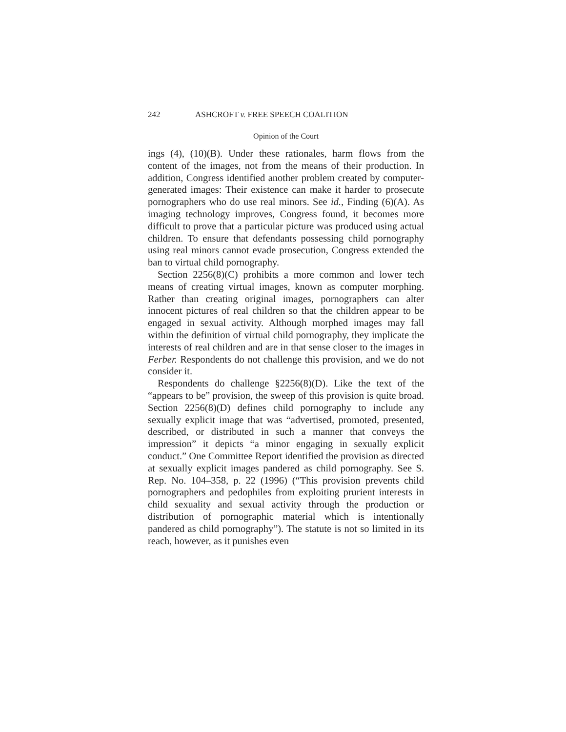242 ASHCROFT v. FREE SPEECH COALITION
Opinion of the Court
ings (4), (10)(B). Under these rationales, harm flows from the content of the images, not from the means of their production. In addition, Congress identified another problem created by computer-generated images: Their existence can make it harder to prosecute pornographers who do use real minors. See id., Finding (6)(A). As imaging technology improves, Congress found, it becomes more difficult to prove that a particular picture was produced using actual children. To ensure that defendants possessing child pornography using real minors cannot evade prosecution, Congress extended the ban to virtual child pornography.
Section 2256(8)(C) prohibits a more common and lower tech means of creating virtual images, known as computer morphing. Rather than creating original images, pornographers can alter innocent pictures of real children so that the children appear to be engaged in sexual activity. Although morphed images may fall within the definition of virtual child pornography, they implicate the interests of real children and are in that sense closer to the images in Ferber. Respondents do not challenge this provision, and we do not consider it.
Respondents do challenge §2256(8)(D). Like the text of the “appears to be” provision, the sweep of this provision is quite broad. Section 2256(8)(D) defines child pornography to include any sexually explicit image that was “advertised, promoted, presented, described, or distributed in such a manner that conveys the impression” it depicts “a minor engaging in sexually explicit conduct.” One Committee Report identified the provision as directed at sexually explicit images pandered as child pornography. See S. Rep. No. 104–358, p. 22 (1996) (“This provision prevents child pornographers and pedophiles from exploiting prurient interests in child sexuality and sexual activity through the production or distribution of pornographic material which is intentionally pandered as child pornography”). The statute is not so limited in its reach, however, as it punishes even